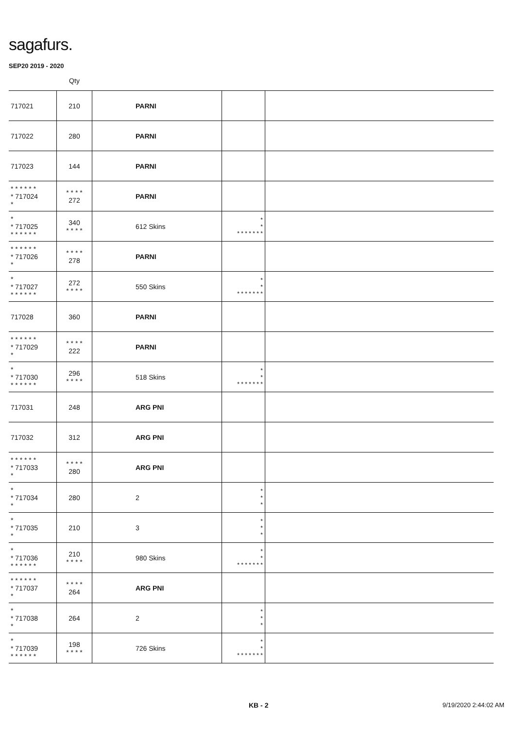sagafurs.
SEP20 2019 - 2020
| | Qty | | | |
| --- | --- | --- | --- | --- |
| 717021 | 210 | PARNI | | |
| 717022 | 280 | PARNI | | |
| 717023 | 144 | PARNI | | |
| * * * * * * * 717024 * | * * * * 272 | PARNI | | |
| * * 717025 * * * * * * | 340 * * * * | 612 Skins | * * * * * * * * * | |
| * * * * * * * 717026 * | * * * * 278 | PARNI | | |
| * * 717027 * * * * * * | 272 * * * * | 550 Skins | * * * * * * * * * | |
| 717028 | 360 | PARNI | | |
| * * * * * * * 717029 * | * * * * 222 | PARNI | | |
| * * 717030 * * * * * * | 296 * * * * | 518 Skins | * * * * * * * * * | |
| 717031 | 248 | ARG PNI | | |
| 717032 | 312 | ARG PNI | | |
| * * * * * * * 717033 * | * * * * 280 | ARG PNI | | |
| * * 717034 * | 280 | 2 | * * * | |
| * * 717035 * | 210 | 3 | * * * | |
| * * 717036 * * * * * * | 210 * * * * | 980 Skins | * * * * * * * * * | |
| * * * * * * * 717037 * | * * * * 264 | ARG PNI | | |
| * * 717038 * | 264 | 2 | * * * | |
| * * 717039 * * * * * * | 198 * * * * | 726 Skins | * * * * * * * * * | |
KB - 2 9/19/2020 2:44:02 AM